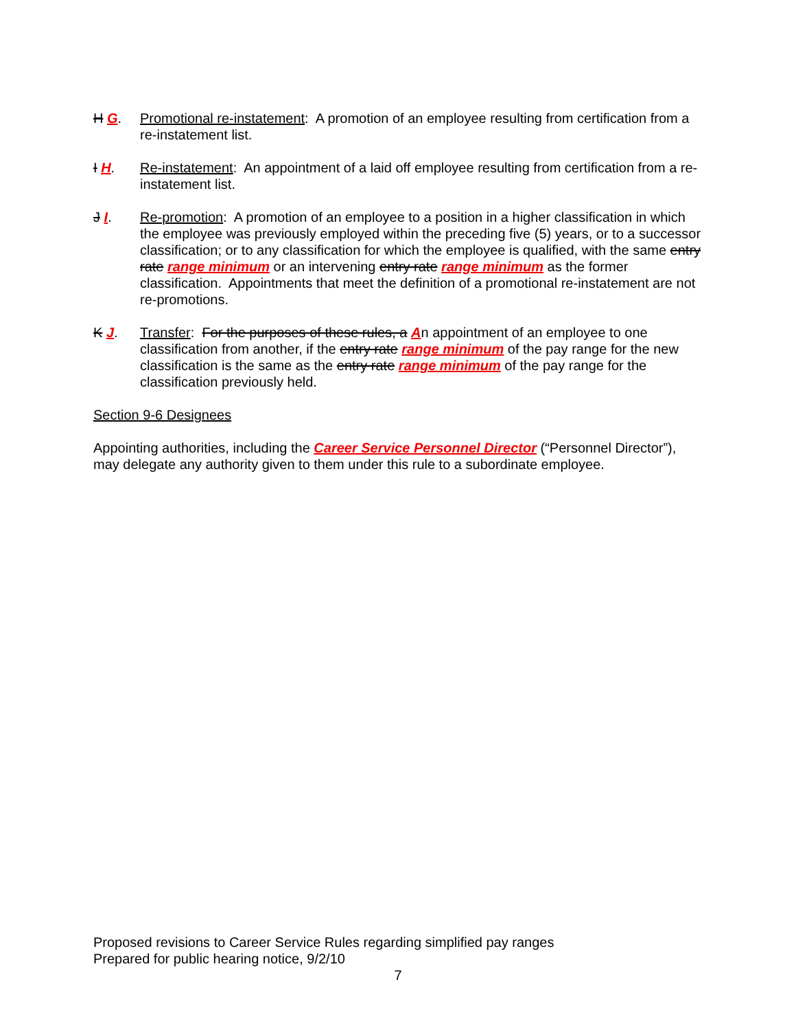H G. Promotional re-instatement: A promotion of an employee resulting from certification from a re-instatement list.
I H. Re-instatement: An appointment of a laid off employee resulting from certification from a re-instatement list.
J I. Re-promotion: A promotion of an employee to a position in a higher classification in which the employee was previously employed within the preceding five (5) years, or to a successor classification; or to any classification for which the employee is qualified, with the same entry rate range minimum or an intervening entry rate range minimum as the former classification. Appointments that meet the definition of a promotional re-instatement are not re-promotions.
K J. Transfer: For the purposes of these rules, a An appointment of an employee to one classification from another, if the entry rate range minimum of the pay range for the new classification is the same as the entry rate range minimum of the pay range for the classification previously held.
Section 9-6 Designees
Appointing authorities, including the Career Service Personnel Director (“Personnel Director”), may delegate any authority given to them under this rule to a subordinate employee.
Proposed revisions to Career Service Rules regarding simplified pay ranges
Prepared for public hearing notice, 9/2/10
7